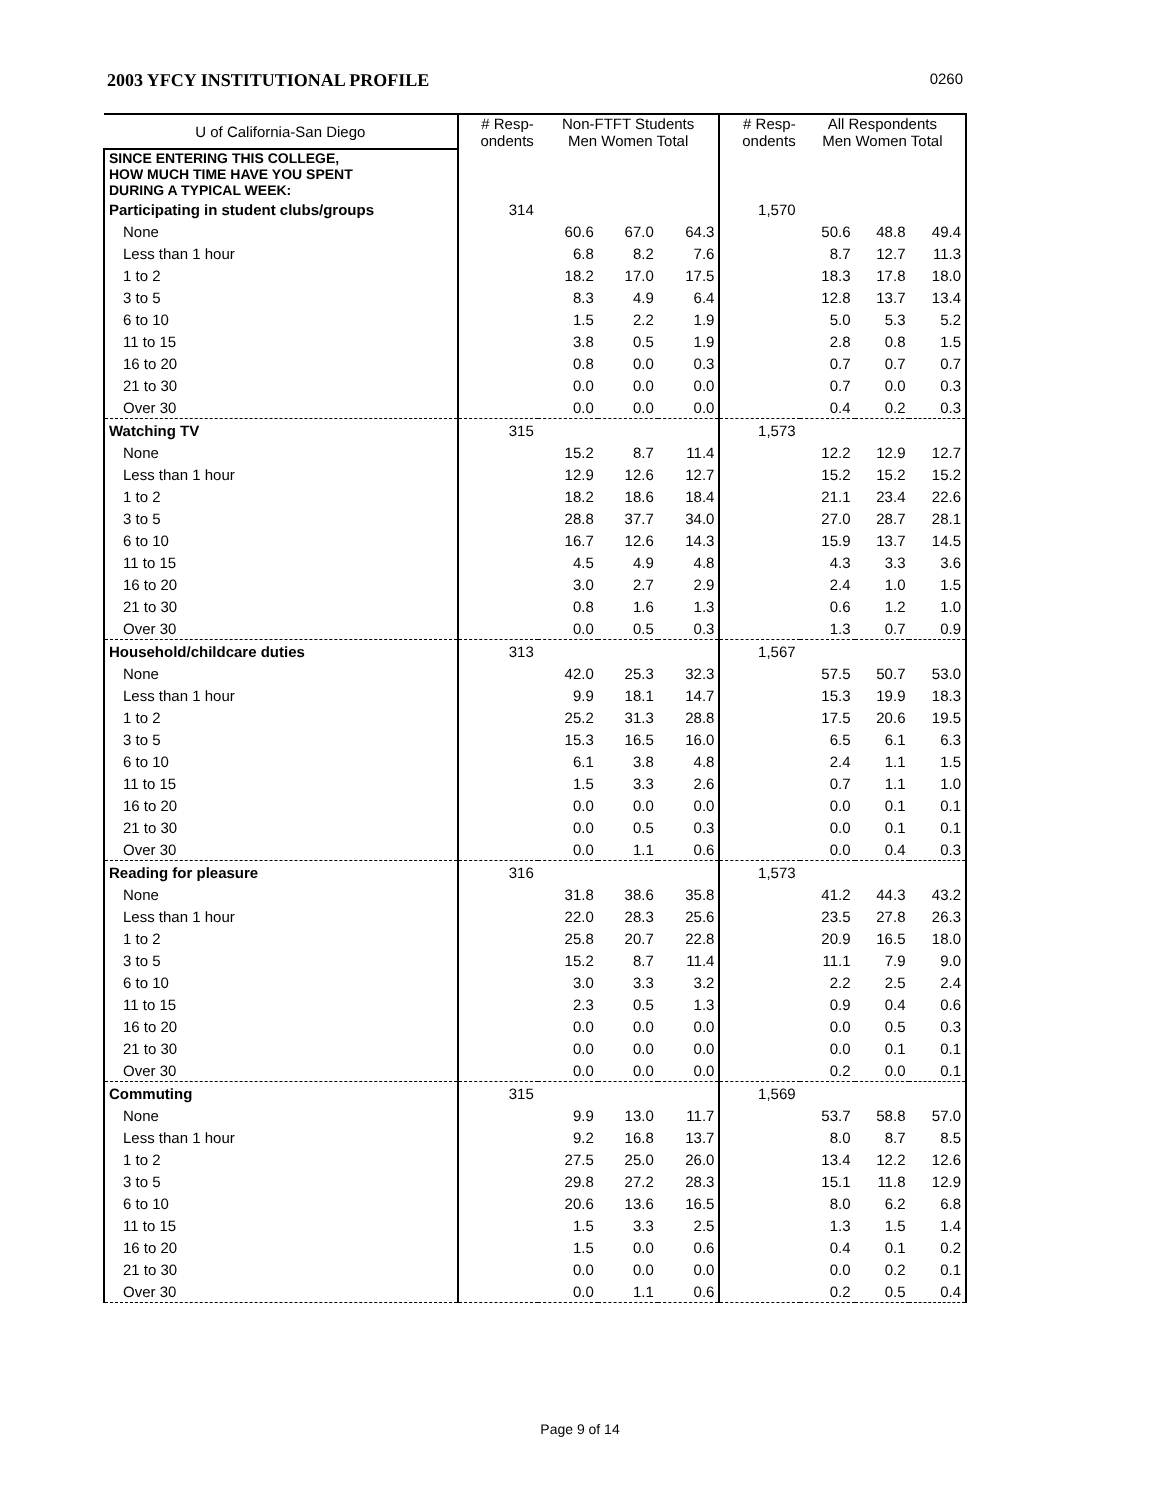2003 YFCY INSTITUTIONAL PROFILE 0260
| U of California-San Diego | # Resp- ondents | Non-FTFT Students Men Women Total | | | # Resp- ondents | All Respondents Men Women Total | | |
| --- | --- | --- | --- | --- | --- | --- | --- | --- |
| SINCE ENTERING THIS COLLEGE, HOW MUCH TIME HAVE YOU SPENT DURING A TYPICAL WEEK: | | | | | | | | |
| Participating in student clubs/groups | 314 | | | | 1,570 | | | |
| None | | 60.6 | 67.0 | 64.3 | | 50.6 | 48.8 | 49.4 |
| Less than 1 hour | | 6.8 | 8.2 | 7.6 | | 8.7 | 12.7 | 11.3 |
| 1 to 2 | | 18.2 | 17.0 | 17.5 | | 18.3 | 17.8 | 18.0 |
| 3 to 5 | | 8.3 | 4.9 | 6.4 | | 12.8 | 13.7 | 13.4 |
| 6 to 10 | | 1.5 | 2.2 | 1.9 | | 5.0 | 5.3 | 5.2 |
| 11 to 15 | | 3.8 | 0.5 | 1.9 | | 2.8 | 0.8 | 1.5 |
| 16 to 20 | | 0.8 | 0.0 | 0.3 | | 0.7 | 0.7 | 0.7 |
| 21 to 30 | | 0.0 | 0.0 | 0.0 | | 0.7 | 0.0 | 0.3 |
| Over 30 | | 0.0 | 0.0 | 0.0 | | 0.4 | 0.2 | 0.3 |
| Watching TV | 315 | | | | 1,573 | | | |
| None | | 15.2 | 8.7 | 11.4 | | 12.2 | 12.9 | 12.7 |
| Less than 1 hour | | 12.9 | 12.6 | 12.7 | | 15.2 | 15.2 | 15.2 |
| 1 to 2 | | 18.2 | 18.6 | 18.4 | | 21.1 | 23.4 | 22.6 |
| 3 to 5 | | 28.8 | 37.7 | 34.0 | | 27.0 | 28.7 | 28.1 |
| 6 to 10 | | 16.7 | 12.6 | 14.3 | | 15.9 | 13.7 | 14.5 |
| 11 to 15 | | 4.5 | 4.9 | 4.8 | | 4.3 | 3.3 | 3.6 |
| 16 to 20 | | 3.0 | 2.7 | 2.9 | | 2.4 | 1.0 | 1.5 |
| 21 to 30 | | 0.8 | 1.6 | 1.3 | | 0.6 | 1.2 | 1.0 |
| Over 30 | | 0.0 | 0.5 | 0.3 | | 1.3 | 0.7 | 0.9 |
| Household/childcare duties | 313 | | | | 1,567 | | | |
| None | | 42.0 | 25.3 | 32.3 | | 57.5 | 50.7 | 53.0 |
| Less than 1 hour | | 9.9 | 18.1 | 14.7 | | 15.3 | 19.9 | 18.3 |
| 1 to 2 | | 25.2 | 31.3 | 28.8 | | 17.5 | 20.6 | 19.5 |
| 3 to 5 | | 15.3 | 16.5 | 16.0 | | 6.5 | 6.1 | 6.3 |
| 6 to 10 | | 6.1 | 3.8 | 4.8 | | 2.4 | 1.1 | 1.5 |
| 11 to 15 | | 1.5 | 3.3 | 2.6 | | 0.7 | 1.1 | 1.0 |
| 16 to 20 | | 0.0 | 0.0 | 0.0 | | 0.0 | 0.1 | 0.1 |
| 21 to 30 | | 0.0 | 0.5 | 0.3 | | 0.0 | 0.1 | 0.1 |
| Over 30 | | 0.0 | 1.1 | 0.6 | | 0.0 | 0.4 | 0.3 |
| Reading for pleasure | 316 | | | | 1,573 | | | |
| None | | 31.8 | 38.6 | 35.8 | | 41.2 | 44.3 | 43.2 |
| Less than 1 hour | | 22.0 | 28.3 | 25.6 | | 23.5 | 27.8 | 26.3 |
| 1 to 2 | | 25.8 | 20.7 | 22.8 | | 20.9 | 16.5 | 18.0 |
| 3 to 5 | | 15.2 | 8.7 | 11.4 | | 11.1 | 7.9 | 9.0 |
| 6 to 10 | | 3.0 | 3.3 | 3.2 | | 2.2 | 2.5 | 2.4 |
| 11 to 15 | | 2.3 | 0.5 | 1.3 | | 0.9 | 0.4 | 0.6 |
| 16 to 20 | | 0.0 | 0.0 | 0.0 | | 0.0 | 0.5 | 0.3 |
| 21 to 30 | | 0.0 | 0.0 | 0.0 | | 0.0 | 0.1 | 0.1 |
| Over 30 | | 0.0 | 0.0 | 0.0 | | 0.2 | 0.0 | 0.1 |
| Commuting | 315 | | | | 1,569 | | | |
| None | | 9.9 | 13.0 | 11.7 | | 53.7 | 58.8 | 57.0 |
| Less than 1 hour | | 9.2 | 16.8 | 13.7 | | 8.0 | 8.7 | 8.5 |
| 1 to 2 | | 27.5 | 25.0 | 26.0 | | 13.4 | 12.2 | 12.6 |
| 3 to 5 | | 29.8 | 27.2 | 28.3 | | 15.1 | 11.8 | 12.9 |
| 6 to 10 | | 20.6 | 13.6 | 16.5 | | 8.0 | 6.2 | 6.8 |
| 11 to 15 | | 1.5 | 3.3 | 2.5 | | 1.3 | 1.5 | 1.4 |
| 16 to 20 | | 1.5 | 0.0 | 0.6 | | 0.4 | 0.1 | 0.2 |
| 21 to 30 | | 0.0 | 0.0 | 0.0 | | 0.0 | 0.2 | 0.1 |
| Over 30 | | 0.0 | 1.1 | 0.6 | | 0.2 | 0.5 | 0.4 |
Page 9 of 14